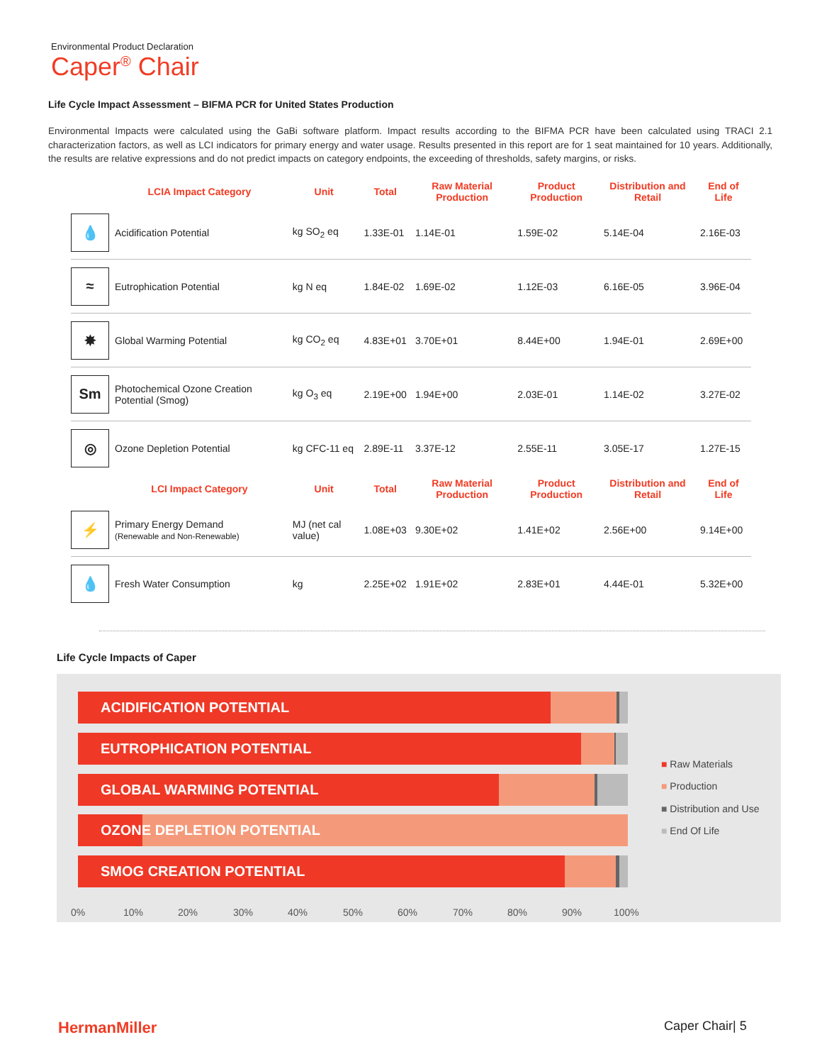Environmental Product Declaration
Caper<sup>®</sup> Chair
Life Cycle Impact Assessment – BIFMA PCR for United States Production
Environmental Impacts were calculated using the GaBi software platform. Impact results according to the BIFMA PCR have been calculated using TRACI 2.1 characterization factors, as well as LCI indicators for primary energy and water usage. Results presented in this report are for 1 seat maintained for 10 years. Additionally, the results are relative expressions and do not predict impacts on category endpoints, the exceeding of thresholds, safety margins, or risks.
| | LCIA Impact Category | Unit | Total | Raw Material Production | Product Production | Distribution and Retail | End of Life |
| --- | --- | --- | --- | --- | --- | --- | --- |
| 💧 | Acidification Potential | kg SO<sub>2</sub> eq | 1.33E-01 | 1.14E-01 | 1.59E-02 | 5.14E-04 | 2.16E-03 |
| ≈ | Eutrophication Potential | kg N eq | 1.84E-02 | 1.69E-02 | 1.12E-03 | 6.16E-05 | 3.96E-04 |
| ✸ | Global Warming Potential | kg CO<sub>2</sub> eq | 4.83E+01 | 3.70E+01 | 8.44E+00 | 1.94E-01 | 2.69E+00 |
| Sm | Photochemical Ozone Creation Potential (Smog) | kg O<sub>3</sub> eq | 2.19E+00 | 1.94E+00 | 2.03E-01 | 1.14E-02 | 3.27E-02 |
| ◎ | Ozone Depletion Potential | kg CFC-11 eq | 2.89E-11 | 3.37E-12 | 2.55E-11 | 3.05E-17 | 1.27E-15 |
| | LCI Impact Category | Unit | Total | Raw Material Production | Product Production | Distribution and Retail | End of Life |
| ⚡ | Primary Energy Demand (Renewable and Non-Renewable) | MJ (net cal value) | 1.08E+03 | 9.30E+02 | 1.41E+02 | 2.56E+00 | 9.14E+00 |
| 💧 | Fresh Water Consumption | kg | 2.25E+02 | 1.91E+02 | 2.83E+01 | 4.44E-01 | 5.32E+00 |
Life Cycle Impacts of Caper
ACIDIFICATION POTENTIAL
EUTROPHICATION POTENTIAL
GLOBAL WARMING POTENTIAL
OZONE DEPLETION POTENTIAL
SMOG CREATION POTENTIAL
0% 10% 20% 30% 40% 50% 60% 70% 80% 90% 100%
■ Raw Materials
■ Production
■ Distribution and Use
■ End Of Life
HermanMiller Caper Chair| 5